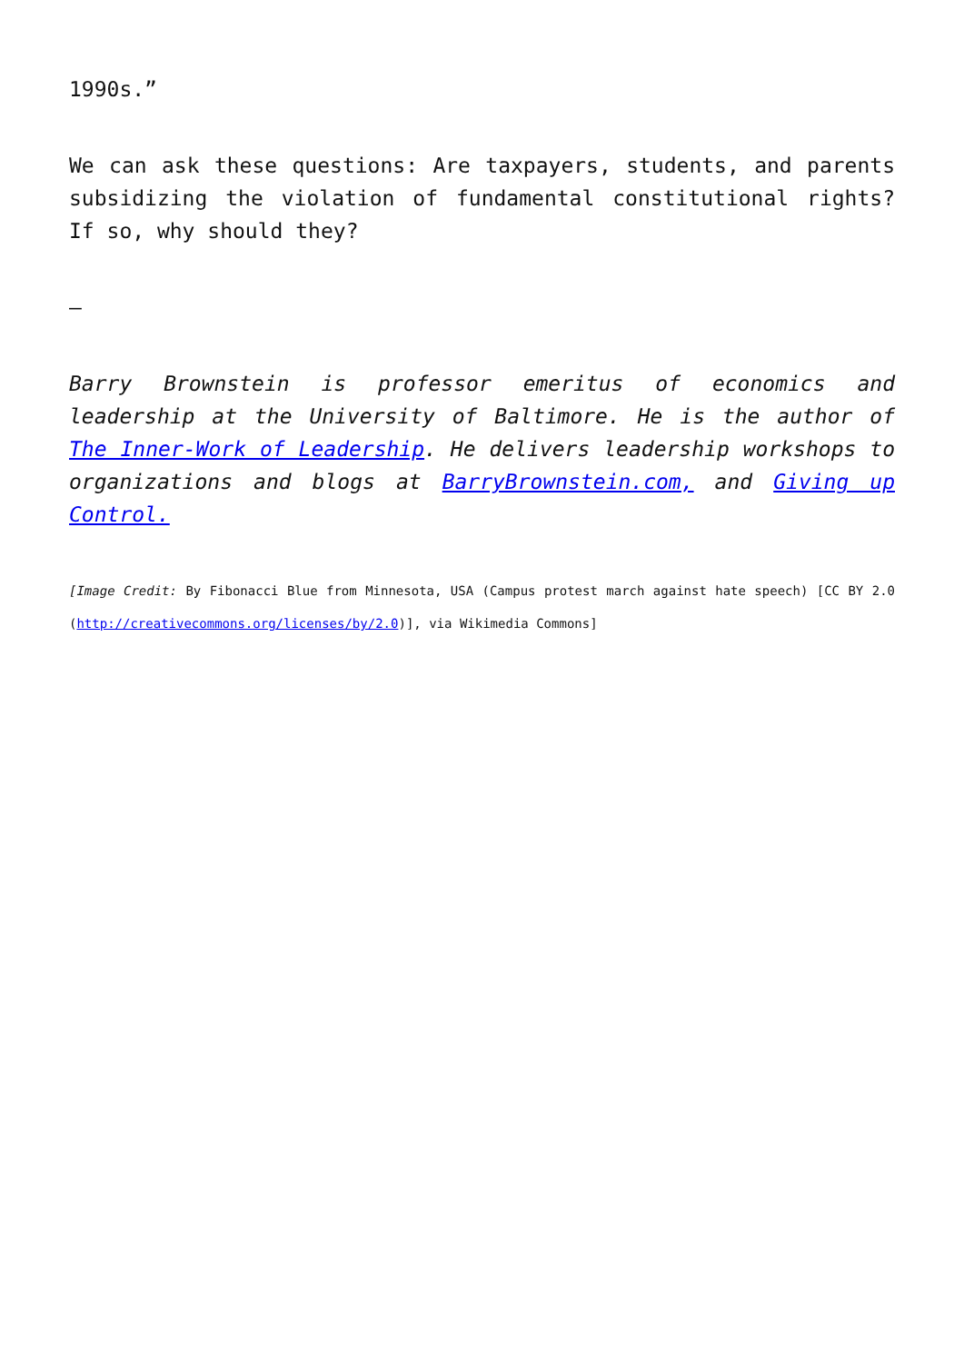1990s.”
We can ask these questions: Are taxpayers, students, and parents subsidizing the violation of fundamental constitutional rights? If so, why should they?
—
Barry Brownstein is professor emeritus of economics and leadership at the University of Baltimore. He is the author of The Inner-Work of Leadership. He delivers leadership workshops to organizations and blogs at BarryBrownstein.com, and Giving up Control.
[Image Credit: By Fibonacci Blue from Minnesota, USA (Campus protest march against hate speech) [CC BY 2.0 (http://creativecommons.org/licenses/by/2.0)], via Wikimedia Commons]